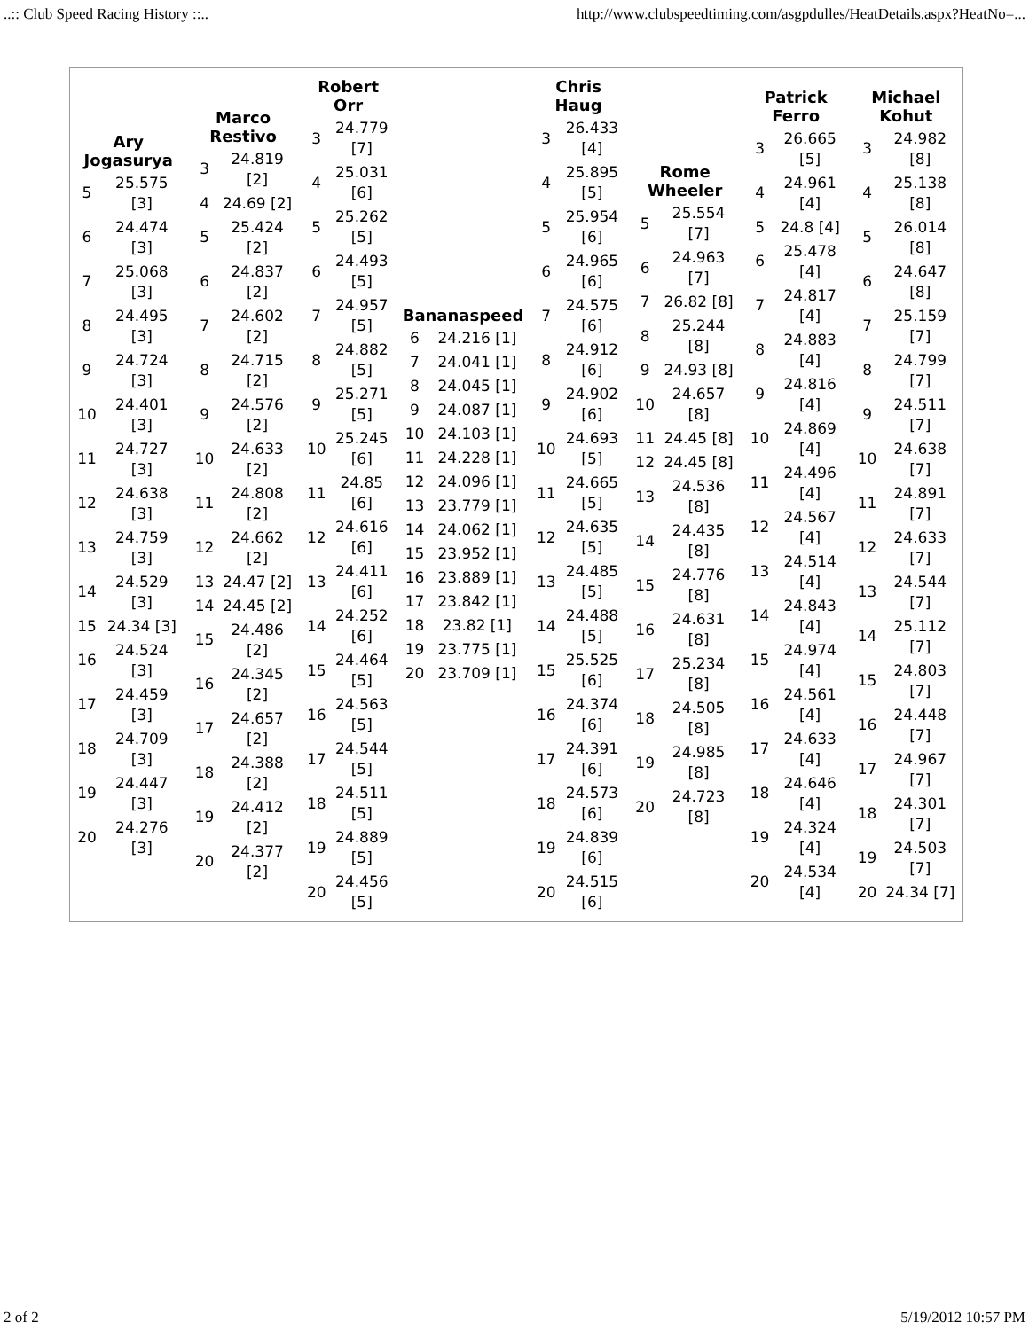..:: Club Speed Racing History ::.. http://www.clubspeedtiming.com/asgpdulles/HeatDetails.aspx?HeatNo=...
| / Ary Jogasurya / / / --- / --- / / 5 / 25.575 [3] / / 6 / 24.474 [3] / / 7 / 25.068 [3] / / 8 / 24.495 [3] / / 9 / 24.724 [3] / / 10 / 24.401 [3] / / 11 / 24.727 [3] / / 12 / 24.638 [3] / / 13 / 24.759 [3] / / 14 / 24.529 [3] / / 15 / 24.34 [3] / / 16 / 24.524 [3] / / 17 / 24.459 [3] / / 18 / 24.709 [3] / / 19 / 24.447 [3] / / 20 / 24.276 [3] / | / Marco Restivo / / / --- / --- / / 3 / 24.819 [2] / / 4 / 24.69 [2] / / 5 / 25.424 [2] / / 6 / 24.837 [2] / / 7 / 24.602 [2] / / 8 / 24.715 [2] / / 9 / 24.576 [2] / / 10 / 24.633 [2] / / 11 / 24.808 [2] / / 12 / 24.662 [2] / / 13 / 24.47 [2] / / 14 / 24.45 [2] / / 15 / 24.486 [2] / / 16 / 24.345 [2] / / 17 / 24.657 [2] / / 18 / 24.388 [2] / / 19 / 24.412 [2] / / 20 / 24.377 [2] / | / Robert Orr / / / --- / --- / / 3 / 24.779 [7] / / 4 / 25.031 [6] / / 5 / 25.262 [5] / / 6 / 24.493 [5] / / 7 / 24.957 [5] / / 8 / 24.882 [5] / / 9 / 25.271 [5] / / 10 / 25.245 [6] / / 11 / 24.85 [6] / / 12 / 24.616 [6] / / 13 / 24.411 [6] / / 14 / 24.252 [6] / / 15 / 24.464 [5] / / 16 / 24.563 [5] / / 17 / 24.544 [5] / / 18 / 24.511 [5] / / 19 / 24.889 [5] / / 20 / 24.456 [5] / | / Bananaspeed / / / --- / --- / / 6 / 24.216 [1] / / 7 / 24.041 [1] / / 8 / 24.045 [1] / / 9 / 24.087 [1] / / 10 / 24.103 [1] / / 11 / 24.228 [1] / / 12 / 24.096 [1] / / 13 / 23.779 [1] / / 14 / 24.062 [1] / / 15 / 23.952 [1] / / 16 / 23.889 [1] / / 17 / 23.842 [1] / / 18 / 23.82 [1] / / 19 / 23.775 [1] / / 20 / 23.709 [1] / | / Chris Haug / / / --- / --- / / 3 / 26.433 [4] / / 4 / 25.895 [5] / / 5 / 25.954 [6] / / 6 / 24.965 [6] / / 7 / 24.575 [6] / / 8 / 24.912 [6] / / 9 / 24.902 [6] / / 10 / 24.693 [5] / / 11 / 24.665 [5] / / 12 / 24.635 [5] / / 13 / 24.485 [5] / / 14 / 24.488 [5] / / 15 / 25.525 [6] / / 16 / 24.374 [6] / / 17 / 24.391 [6] / / 18 / 24.573 [6] / / 19 / 24.839 [6] / / 20 / 24.515 [6] / | / Rome Wheeler / / / --- / --- / / 5 / 25.554 [7] / / 6 / 24.963 [7] / / 7 / 26.82 [8] / / 8 / 25.244 [8] / / 9 / 24.93 [8] / / 10 / 24.657 [8] / / 11 / 24.45 [8] / / 12 / 24.45 [8] / / 13 / 24.536 [8] / / 14 / 24.435 [8] / / 15 / 24.776 [8] / / 16 / 24.631 [8] / / 17 / 25.234 [8] / / 18 / 24.505 [8] / / 19 / 24.985 [8] / / 20 / 24.723 [8] / | / Patrick Ferro / / / --- / --- / / 3 / 26.665 [5] / / 4 / 24.961 [4] / / 5 / 24.8 [4] / / 6 / 25.478 [4] / / 7 / 24.817 [4] / / 8 / 24.883 [4] / / 9 / 24.816 [4] / / 10 / 24.869 [4] / / 11 / 24.496 [4] / / 12 / 24.567 [4] / / 13 / 24.514 [4] / / 14 / 24.843 [4] / / 15 / 24.974 [4] / / 16 / 24.561 [4] / / 17 / 24.633 [4] / / 18 / 24.646 [4] / / 19 / 24.324 [4] / / 20 / 24.534 [4] / | / Michael Kohut / / / --- / --- / / 3 / 24.982 [8] / / 4 / 25.138 [8] / / 5 / 26.014 [8] / / 6 / 24.647 [8] / / 7 / 25.159 [7] / / 8 / 24.799 [7] / / 9 / 24.511 [7] / / 10 / 24.638 [7] / / 11 / 24.891 [7] / / 12 / 24.633 [7] / / 13 / 24.544 [7] / / 14 / 25.112 [7] / / 15 / 24.803 [7] / / 16 / 24.448 [7] / / 17 / 24.967 [7] / / 18 / 24.301 [7] / / 19 / 24.503 [7] / / 20 / 24.34 [7] / |
2 of 2 5/19/2012 10:57 PM